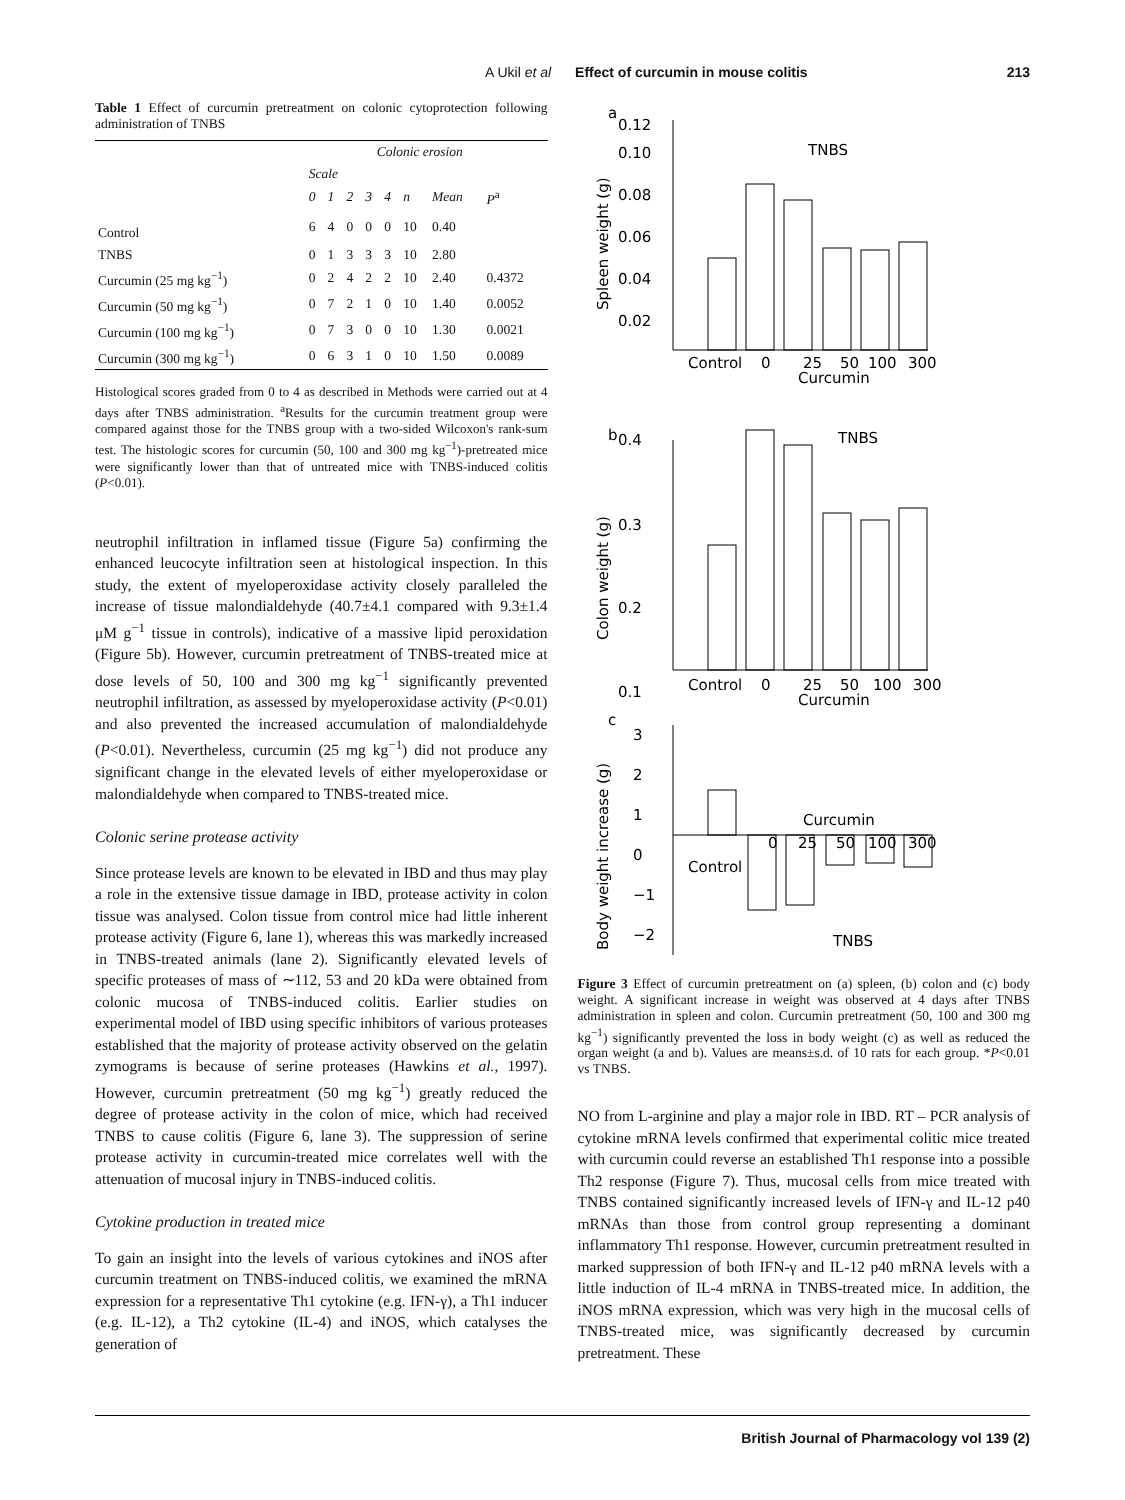A Ukil et al Effect of curcumin in mouse colitis 213
Table 1 Effect of curcumin pretreatment on colonic cytoprotection following administration of TNBS
| Colonic erosion | | | | | | | | |
| --- | --- | --- | --- | --- | --- | --- | --- | --- |
| | Scale | | | | | | | |
| | 0 | 1 | 2 | 3 | 4 | n | Mean | P<sup>a</sup> |
| Control | 6 | 4 | 0 | 0 | 0 | 10 | 0.40 | |
| TNBS | 0 | 1 | 3 | 3 | 3 | 10 | 2.80 | |
| Curcumin (25 mg kg<sup>−1</sup>) | 0 | 2 | 4 | 2 | 2 | 10 | 2.40 | 0.4372 |
| Curcumin (50 mg kg<sup>−1</sup>) | 0 | 7 | 2 | 1 | 0 | 10 | 1.40 | 0.0052 |
| Curcumin (100 mg kg<sup>−1</sup>) | 0 | 7 | 3 | 0 | 0 | 10 | 1.30 | 0.0021 |
| Curcumin (300 mg kg<sup>−1</sup>) | 0 | 6 | 3 | 1 | 0 | 10 | 1.50 | 0.0089 |
Histological scores graded from 0 to 4 as described in Methods were carried out at 4 days after TNBS administration. <sup>a</sup>Results for the curcumin treatment group were compared against those for the TNBS group with a two-sided Wilcoxon's rank-sum test. The histologic scores for curcumin (50, 100 and 300 mg kg<sup>−1</sup>)-pretreated mice were significantly lower than that of untreated mice with TNBS-induced colitis (P<0.01).
neutrophil infiltration in inflamed tissue (Figure 5a) confirming the enhanced leucocyte infiltration seen at histological inspection. In this study, the extent of myeloperoxidase activity closely paralleled the increase of tissue malondialdehyde (40.7±4.1 compared with 9.3±1.4 μM g<sup>−1</sup> tissue in controls), indicative of a massive lipid peroxidation (Figure 5b). However, curcumin pretreatment of TNBS-treated mice at dose levels of 50, 100 and 300 mg kg<sup>−1</sup> significantly prevented neutrophil infiltration, as assessed by myeloperoxidase activity (P<0.01) and also prevented the increased accumulation of malondialdehyde (P<0.01). Nevertheless, curcumin (25 mg kg<sup>−1</sup>) did not produce any significant change in the elevated levels of either myeloperoxidase or malondialdehyde when compared to TNBS-treated mice.
Colonic serine protease activity
Since protease levels are known to be elevated in IBD and thus may play a role in the extensive tissue damage in IBD, protease activity in colon tissue was analysed. Colon tissue from control mice had little inherent protease activity (Figure 6, lane 1), whereas this was markedly increased in TNBS-treated animals (lane 2). Significantly elevated levels of specific proteases of mass of ∼112, 53 and 20 kDa were obtained from colonic mucosa of TNBS-induced colitis. Earlier studies on experimental model of IBD using specific inhibitors of various proteases established that the majority of protease activity observed on the gelatin zymograms is because of serine proteases (Hawkins et al., 1997). However, curcumin pretreatment (50 mg kg<sup>−1</sup>) greatly reduced the degree of protease activity in the colon of mice, which had received TNBS to cause colitis (Figure 6, lane 3). The suppression of serine protease activity in curcumin-treated mice correlates well with the attenuation of mucosal injury in TNBS-induced colitis.
Cytokine production in treated mice
To gain an insight into the levels of various cytokines and iNOS after curcumin treatment on TNBS-induced colitis, we examined the mRNA expression for a representative Th1 cytokine (e.g. IFN-γ), a Th1 inducer (e.g. IL-12), a Th2 cytokine (IL-4) and iNOS, which catalyses the generation of
a
0.12
0.10
0.08
0.06
0.04
0.02
TNBS
Control
0
25
50
100
300
Curcumin
b
0.4
0.3
0.2
0.1
TNBS
Control
0
25
50
100
300
Curcumin
c
3
2
1
0
−1
−2
Curcumin
0
25
50
100
300
Control
TNBS
Spleen weight (g)
Colon weight (g)
Body weight increase (g)
Figure 3 Effect of curcumin pretreatment on (a) spleen, (b) colon and (c) body weight. A significant increase in weight was observed at 4 days after TNBS administration in spleen and colon. Curcumin pretreatment (50, 100 and 300 mg kg<sup>−1</sup>) significantly prevented the loss in body weight (c) as well as reduced the organ weight (a and b). Values are means±s.d. of 10 rats for each group. *P<0.01 vs TNBS.
NO from L-arginine and play a major role in IBD. RT – PCR analysis of cytokine mRNA levels confirmed that experimental colitic mice treated with curcumin could reverse an established Th1 response into a possible Th2 response (Figure 7). Thus, mucosal cells from mice treated with TNBS contained significantly increased levels of IFN-γ and IL-12 p40 mRNAs than those from control group representing a dominant inflammatory Th1 response. However, curcumin pretreatment resulted in marked suppression of both IFN-γ and IL-12 p40 mRNA levels with a little induction of IL-4 mRNA in TNBS-treated mice. In addition, the iNOS mRNA expression, which was very high in the mucosal cells of TNBS-treated mice, was significantly decreased by curcumin pretreatment. These
British Journal of Pharmacology vol 139 (2)